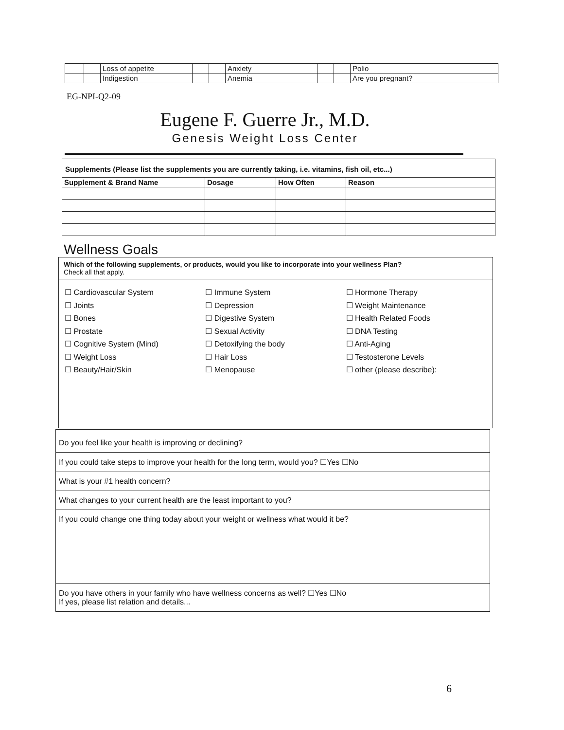| | | Loss of appetite | | | Anxiety | | | Polio |
| | | Indigestion | | | Anemia | | | Are you pregnant? |
EG-NPI-Q2-09
Eugene F. Guerre Jr., M.D.
Genesis Weight Loss Center
| Supplements (Please list the supplements you are currently taking, i.e. vitamins, fish oil, etc...) | | | |
| --- | --- | --- | --- |
| Supplement & Brand Name | Dosage | How Often | Reason |
Wellness Goals
Which of the following supplements, or products, would you like to incorporate into your wellness Plan?
Check all that apply.
☐ Cardiovascular System
☐ Joints
☐ Bones
☐ Prostate
☐ Cognitive System (Mind)
☐ Weight Loss
☐ Beauty/Hair/Skin
☐ Immune System
☐ Depression
☐ Digestive System
☐ Sexual Activity
☐ Detoxifying the body
☐ Hair Loss
☐ Menopause
☐ Hormone Therapy
☐ Weight Maintenance
☐ Health Related Foods
☐ DNA Testing
☐ Anti-Aging
☐ Testosterone Levels
☐ other (please describe):
Do you feel like your health is improving or declining?
If you could take steps to improve your health for the long term, would you? ☐Yes ☐No
What is your #1 health concern?
What changes to your current health are the least important to you?
If you could change one thing today about your weight or wellness what would it be?
Do you have others in your family who have wellness concerns as well? ☐Yes ☐No
If yes, please list relation and details...
6